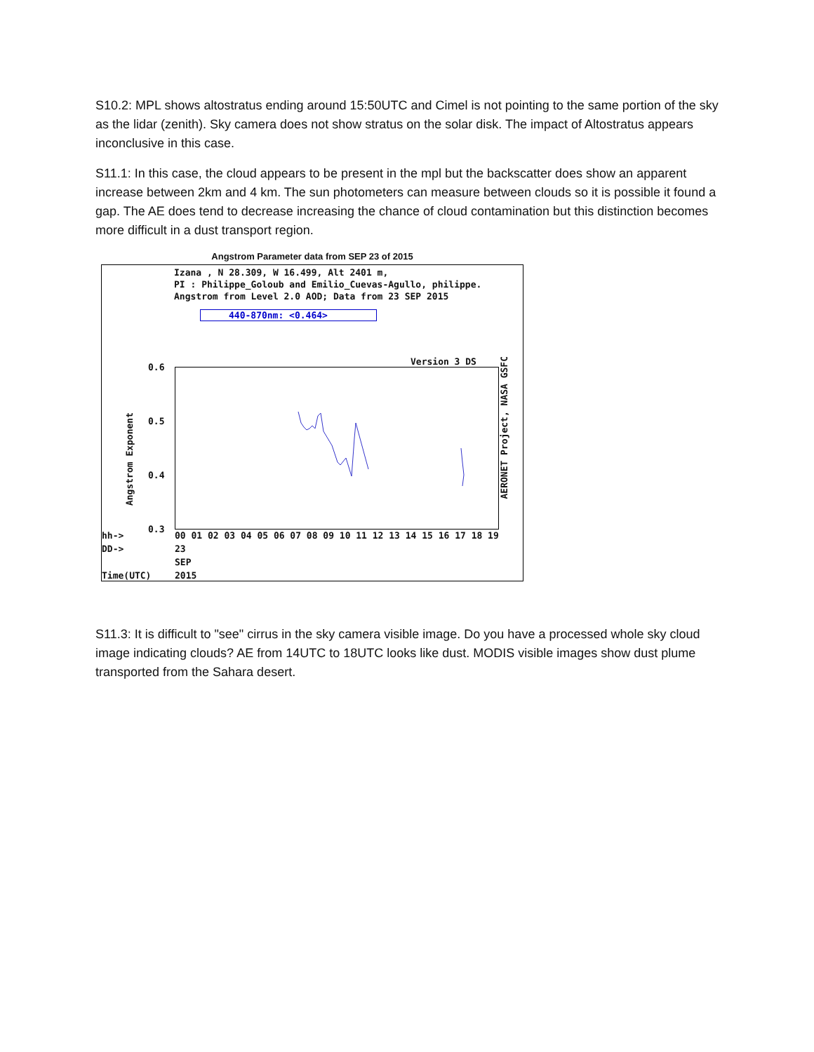S10.2: MPL shows altostratus ending around 15:50UTC and Cimel is not pointing to the same portion of the sky as the lidar (zenith). Sky camera does not show stratus on the solar disk. The impact of Altostratus appears inconclusive in this case.
S11.1: In this case, the cloud appears to be present in the mpl but the backscatter does show an apparent increase between 2km and 4 km. The sun photometers can measure between clouds so it is possible it found a gap. The AE does tend to decrease increasing the chance of cloud contamination but this distinction becomes more difficult in a dust transport region.
Angstrom Parameter data from SEP 23 of 2015
Izana , N 28.309, W 16.499, Alt 2401 m,
PI : Philippe_Goloub and Emilio_Cuevas-Agullo, philippe.
Angstrom from Level 2.0 AOD; Data from 23 SEP 2015
440-870nm: <0.464>
Version 3 DS
0.6
0.5
0.4
0.3
Angstrom Exponent
AERONET Project, NASA GSFC
hh->
DD->
Time(UTC)
00 01 02 03 04 05 06 07 08 09 10 11 12 13 14 15 16 17 18 19
23
SEP
2015
S11.3: It is difficult to "see" cirrus in the sky camera visible image. Do you have a processed whole sky cloud image indicating clouds? AE from 14UTC to 18UTC looks like dust. MODIS visible images show dust plume transported from the Sahara desert.